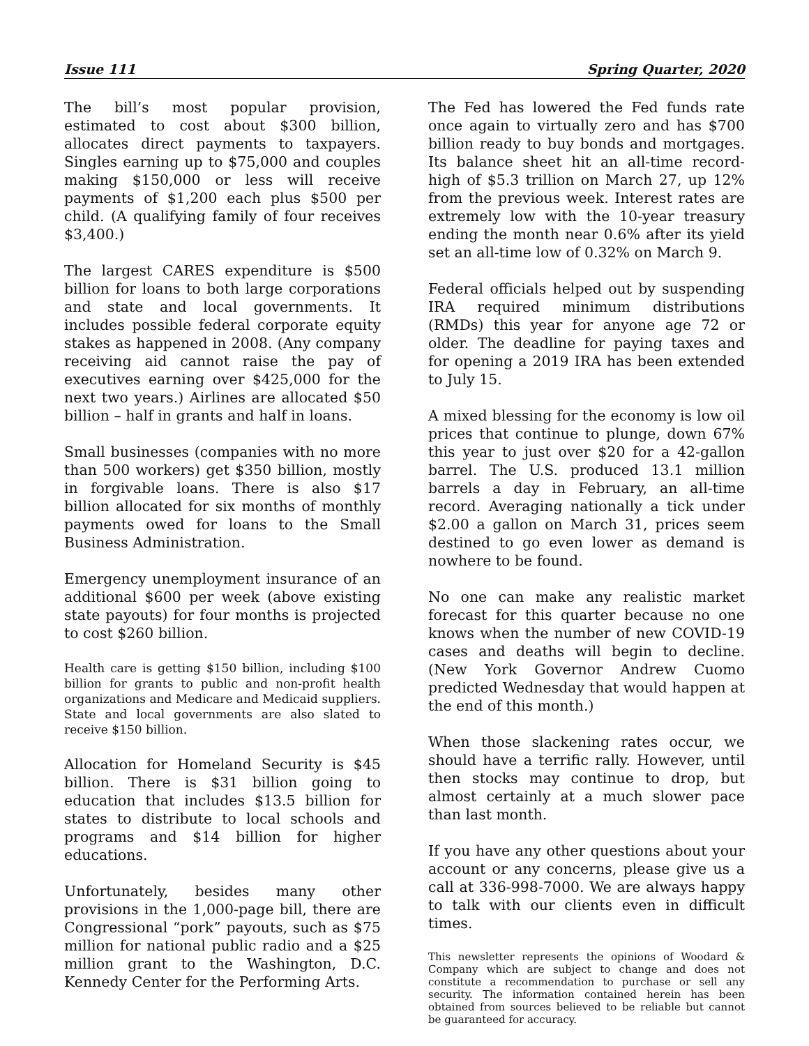Issue 111 Spring Quarter, 2020
The bill’s most popular provision, estimated to cost about $300 billion, allocates direct payments to taxpayers. Singles earning up to $75,000 and couples making $150,000 or less will receive payments of $1,200 each plus $500 per child. (A qualifying family of four receives $3,400.)
The largest CARES expenditure is $500 billion for loans to both large corporations and state and local governments. It includes possible federal corporate equity stakes as happened in 2008. (Any company receiving aid cannot raise the pay of executives earning over $425,000 for the next two years.) Airlines are allocated $50 billion – half in grants and half in loans.
Small businesses (companies with no more than 500 workers) get $350 billion, mostly in forgivable loans. There is also $17 billion allocated for six months of monthly payments owed for loans to the Small Business Administration.
Emergency unemployment insurance of an additional $600 per week (above existing state payouts) for four months is projected to cost $260 billion.
Health care is getting $150 billion, including $100 billion for grants to public and non-profit health organizations and Medicare and Medicaid suppliers. State and local governments are also slated to receive $150 billion.
Allocation for Homeland Security is $45 billion. There is $31 billion going to education that includes $13.5 billion for states to distribute to local schools and programs and $14 billion for higher educations.
Unfortunately, besides many other provisions in the 1,000-page bill, there are Congressional “pork” payouts, such as $75 million for national public radio and a $25 million grant to the Washington, D.C. Kennedy Center for the Performing Arts.
The Fed has lowered the Fed funds rate once again to virtually zero and has $700 billion ready to buy bonds and mortgages. Its balance sheet hit an all-time record-high of $5.3 trillion on March 27, up 12% from the previous week. Interest rates are extremely low with the 10-year treasury ending the month near 0.6% after its yield set an all-time low of 0.32% on March 9.
Federal officials helped out by suspending IRA required minimum distributions (RMDs) this year for anyone age 72 or older. The deadline for paying taxes and for opening a 2019 IRA has been extended to July 15.
A mixed blessing for the economy is low oil prices that continue to plunge, down 67% this year to just over $20 for a 42-gallon barrel. The U.S. produced 13.1 million barrels a day in February, an all-time record. Averaging nationally a tick under $2.00 a gallon on March 31, prices seem destined to go even lower as demand is nowhere to be found.
No one can make any realistic market forecast for this quarter because no one knows when the number of new COVID-19 cases and deaths will begin to decline. (New York Governor Andrew Cuomo predicted Wednesday that would happen at the end of this month.)
When those slackening rates occur, we should have a terrific rally. However, until then stocks may continue to drop, but almost certainly at a much slower pace than last month.
If you have any other questions about your account or any concerns, please give us a call at 336-998-7000. We are always happy to talk with our clients even in difficult times.
This newsletter represents the opinions of Woodard & Company which are subject to change and does not constitute a recommendation to purchase or sell any security. The information contained herein has been obtained from sources believed to be reliable but cannot be guaranteed for accuracy.